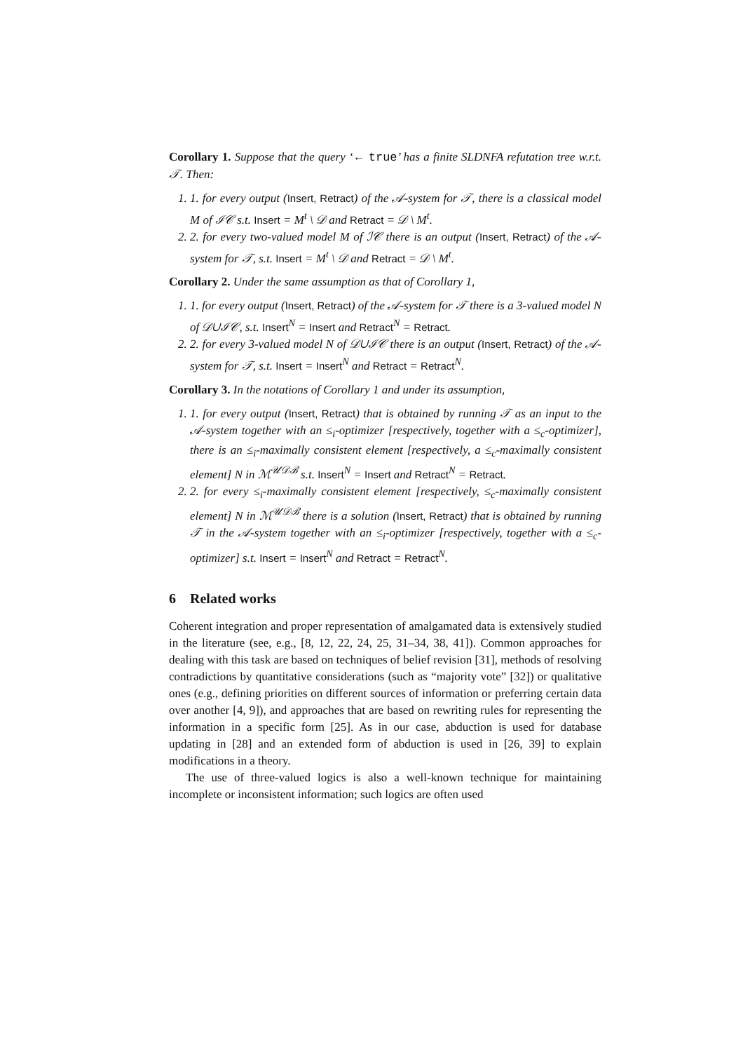Corollary 1. Suppose that the query ‘← true’ has a finite SLDNFA refutation tree w.r.t. 𝒯. Then:
1. 1. for every output (Insert, Retract) of the 𝒜-system for 𝒯, there is a classical model M of ℐ𝒞 s.t. Insert = M<sup>t</sup> \ 𝒟 and Retract = 𝒟 \ M<sup>t</sup>.
2. 2. for every two-valued model M of ℐ𝒞 there is an output (Insert, Retract) of the 𝒜-system for 𝒯, s.t. Insert = M<sup>t</sup> \ 𝒟 and Retract = 𝒟 \ M<sup>t</sup>.
Corollary 2. Under the same assumption as that of Corollary 1,
1. 1. for every output (Insert, Retract) of the 𝒜-system for 𝒯 there is a 3-valued model N of 𝒟∪ℐ𝒞, s.t. Insert<sup>N</sup> = Insert and Retract<sup>N</sup> = Retract.
2. 2. for every 3-valued model N of 𝒟∪ℐ𝒞 there is an output (Insert, Retract) of the 𝒜-system for 𝒯, s.t. Insert = Insert<sup>N</sup> and Retract = Retract<sup>N</sup>.
Corollary 3. In the notations of Corollary 1 and under its assumption,
1. 1. for every output (Insert, Retract) that is obtained by running 𝒯 as an input to the 𝒜-system together with an ≤<sub>i</sub>-optimizer [respectively, together with a ≤<sub>c</sub>-optimizer], there is an ≤<sub>i</sub>-maximally consistent element [respectively, a ≤<sub>c</sub>-maximally consistent element] N in ℳ<sup>𝒰𝒟ℬ</sup> s.t. Insert<sup>N</sup> = Insert and Retract<sup>N</sup> = Retract.
2. 2. for every ≤<sub>i</sub>-maximally consistent element [respectively, ≤<sub>c</sub>-maximally consistent element] N in ℳ<sup>𝒰𝒟ℬ</sup> there is a solution (Insert, Retract) that is obtained by running 𝒯 in the 𝒜-system together with an ≤<sub>i</sub>-optimizer [respectively, together with a ≤<sub>c</sub>-optimizer] s.t. Insert = Insert<sup>N</sup> and Retract = Retract<sup>N</sup>.
6 Related works
Coherent integration and proper representation of amalgamated data is extensively studied in the literature (see, e.g., [8, 12, 22, 24, 25, 31–34, 38, 41]). Common approaches for dealing with this task are based on techniques of belief revision [31], methods of resolving contradictions by quantitative considerations (such as “majority vote” [32]) or qualitative ones (e.g., defining priorities on different sources of information or preferring certain data over another [4, 9]), and approaches that are based on rewriting rules for representing the information in a specific form [25]. As in our case, abduction is used for database updating in [28] and an extended form of abduction is used in [26, 39] to explain modifications in a theory.
The use of three-valued logics is also a well-known technique for maintaining incomplete or inconsistent information; such logics are often used